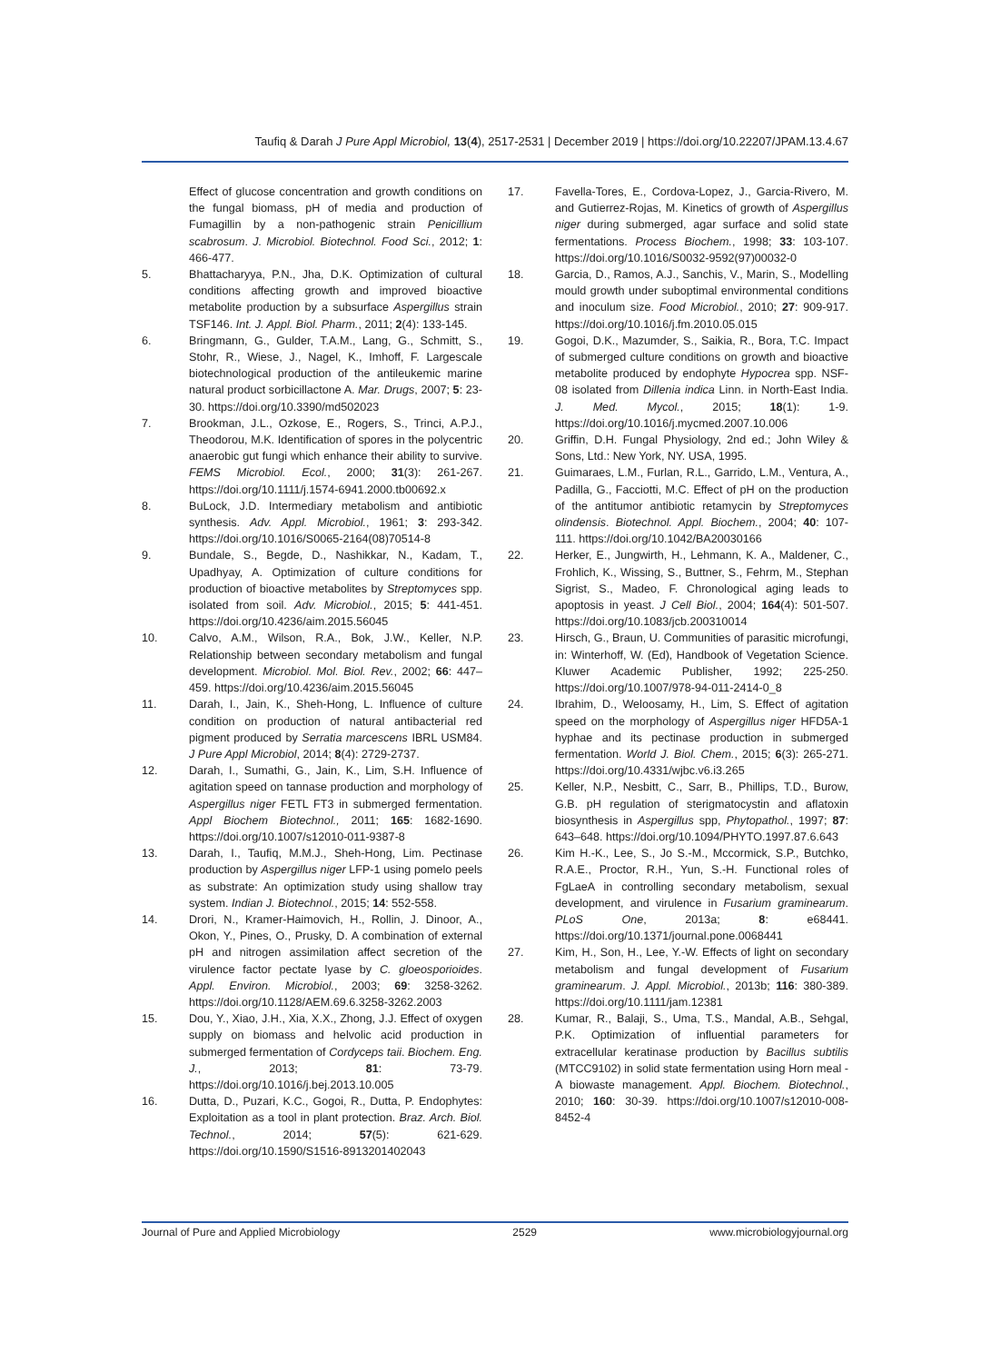Taufiq & Darah J Pure Appl Microbiol, 13(4), 2517-2531 | December 2019 | https://doi.org/10.22207/JPAM.13.4.67
Effect of glucose concentration and growth conditions on the fungal biomass, pH of media and production of Fumagillin by a non-pathogenic strain Penicillium scabrosum. J. Microbiol. Biotechnol. Food Sci., 2012; 1: 466-477.
5. Bhattacharyya, P.N., Jha, D.K. Optimization of cultural conditions affecting growth and improved bioactive metabolite production by a subsurface Aspergillus strain TSF146. Int. J. Appl. Biol. Pharm., 2011; 2(4): 133-145.
6. Bringmann, G., Gulder, T.A.M., Lang, G., Schmitt, S., Stohr, R., Wiese, J., Nagel, K., Imhoff, F. Largescale biotechnological production of the antileukemic marine natural product sorbicillactone A. Mar. Drugs, 2007; 5: 23-30. https://doi.org/10.3390/md502023
7. Brookman, J.L., Ozkose, E., Rogers, S., Trinci, A.P.J., Theodorou, M.K. Identification of spores in the polycentric anaerobic gut fungi which enhance their ability to survive. FEMS Microbiol. Ecol., 2000; 31(3): 261-267. https://doi.org/10.1111/j.1574-6941.2000.tb00692.x
8. BuLock, J.D. Intermediary metabolism and antibiotic synthesis. Adv. Appl. Microbiol., 1961; 3: 293-342. https://doi.org/10.1016/S0065-2164(08)70514-8
9. Bundale, S., Begde, D., Nashikkar, N., Kadam, T., Upadhyay, A. Optimization of culture conditions for production of bioactive metabolites by Streptomyces spp. isolated from soil. Adv. Microbiol., 2015; 5: 441-451. https://doi.org/10.4236/aim.2015.56045
10. Calvo, A.M., Wilson, R.A., Bok, J.W., Keller, N.P. Relationship between secondary metabolism and fungal development. Microbiol. Mol. Biol. Rev., 2002; 66: 447–459. https://doi.org/10.4236/aim.2015.56045
11. Darah, I., Jain, K., Sheh-Hong, L. Influence of culture condition on production of natural antibacterial red pigment produced by Serratia marcescens IBRL USM84. J Pure Appl Microbiol, 2014; 8(4): 2729-2737.
12. Darah, I., Sumathi, G., Jain, K., Lim, S.H. Influence of agitation speed on tannase production and morphology of Aspergillus niger FETL FT3 in submerged fermentation. Appl Biochem Biotechnol., 2011; 165: 1682-1690. https://doi.org/10.1007/s12010-011-9387-8
13. Darah, I., Taufiq, M.M.J., Sheh-Hong, Lim. Pectinase production by Aspergillus niger LFP-1 using pomelo peels as substrate: An optimization study using shallow tray system. Indian J. Biotechnol., 2015; 14: 552-558.
14. Drori, N., Kramer-Haimovich, H., Rollin, J. Dinoor, A., Okon, Y., Pines, O., Prusky, D. A combination of external pH and nitrogen assimilation affect secretion of the virulence factor pectate lyase by C. gloeosporioides. Appl. Environ. Microbiol., 2003; 69: 3258-3262. https://doi.org/10.1128/AEM.69.6.3258-3262.2003
15. Dou, Y., Xiao, J.H., Xia, X.X., Zhong, J.J. Effect of oxygen supply on biomass and helvolic acid production in submerged fermentation of Cordyceps taii. Biochem. Eng. J., 2013; 81: 73-79. https://doi.org/10.1016/j.bej.2013.10.005
16. Dutta, D., Puzari, K.C., Gogoi, R., Dutta, P. Endophytes: Exploitation as a tool in plant protection. Braz. Arch. Biol. Technol., 2014; 57(5): 621-629. https://doi.org/10.1590/S1516-8913201402043
17. Favella-Tores, E., Cordova-Lopez, J., Garcia-Rivero, M. and Gutierrez-Rojas, M. Kinetics of growth of Aspergillus niger during submerged, agar surface and solid state fermentations. Process Biochem., 1998; 33: 103-107. https://doi.org/10.1016/S0032-9592(97)00032-0
18. Garcia, D., Ramos, A.J., Sanchis, V., Marin, S., Modelling mould growth under suboptimal environmental conditions and inoculum size. Food Microbiol., 2010; 27: 909-917. https://doi.org/10.1016/j.fm.2010.05.015
19. Gogoi, D.K., Mazumder, S., Saikia, R., Bora, T.C. Impact of submerged culture conditions on growth and bioactive metabolite produced by endophyte Hypocrea spp. NSF-08 isolated from Dillenia indica Linn. in North-East India. J. Med. Mycol., 2015; 18(1): 1-9. https://doi.org/10.1016/j.mycmed.2007.10.006
20. Griffin, D.H. Fungal Physiology, 2nd ed.; John Wiley & Sons, Ltd.: New York, NY. USA, 1995.
21. Guimaraes, L.M., Furlan, R.L., Garrido, L.M., Ventura, A., Padilla, G., Facciotti, M.C. Effect of pH on the production of the antitumor antibiotic retamycin by Streptomyces olindensis. Biotechnol. Appl. Biochem., 2004; 40: 107-111. https://doi.org/10.1042/BA20030166
22. Herker, E., Jungwirth, H., Lehmann, K. A., Maldener, C., Frohlich, K., Wissing, S., Buttner, S., Fehrm, M., Stephan Sigrist, S., Madeo, F. Chronological aging leads to apoptosis in yeast. J Cell Biol., 2004; 164(4): 501-507. https://doi.org/10.1083/jcb.200310014
23. Hirsch, G., Braun, U. Communities of parasitic microfungi, in: Winterhoff, W. (Ed), Handbook of Vegetation Science. Kluwer Academic Publisher, 1992; 225-250. https://doi.org/10.1007/978-94-011-2414-0_8
24. Ibrahim, D., Weloosamy, H., Lim, S. Effect of agitation speed on the morphology of Aspergillus niger HFD5A-1 hyphae and its pectinase production in submerged fermentation. World J. Biol. Chem., 2015; 6(3): 265-271. https://doi.org/10.4331/wjbc.v6.i3.265
25. Keller, N.P., Nesbitt, C., Sarr, B., Phillips, T.D., Burow, G.B. pH regulation of sterigmatocystin and aflatoxin biosynthesis in Aspergillus spp, Phytopathol., 1997; 87: 643–648. https://doi.org/10.1094/PHYTO.1997.87.6.643
26. Kim H.-K., Lee, S., Jo S.-M., Mccormick, S.P., Butchko, R.A.E., Proctor, R.H., Yun, S.-H. Functional roles of FgLaeA in controlling secondary metabolism, sexual development, and virulence in Fusarium graminearum. PLoS One, 2013a; 8: e68441. https://doi.org/10.1371/journal.pone.0068441
27. Kim, H., Son, H., Lee, Y.-W. Effects of light on secondary metabolism and fungal development of Fusarium graminearum. J. Appl. Microbiol., 2013b; 116: 380-389. https://doi.org/10.1111/jam.12381
28. Kumar, R., Balaji, S., Uma, T.S., Mandal, A.B., Sehgal, P.K. Optimization of influential parameters for extracellular keratinase production by Bacillus subtilis (MTCC9102) in solid state fermentation using Horn meal - A biowaste management. Appl. Biochem. Biotechnol., 2010; 160: 30-39. https://doi.org/10.1007/s12010-008-8452-4
Journal of Pure and Applied Microbiology 2529 www.microbiologyjournal.org